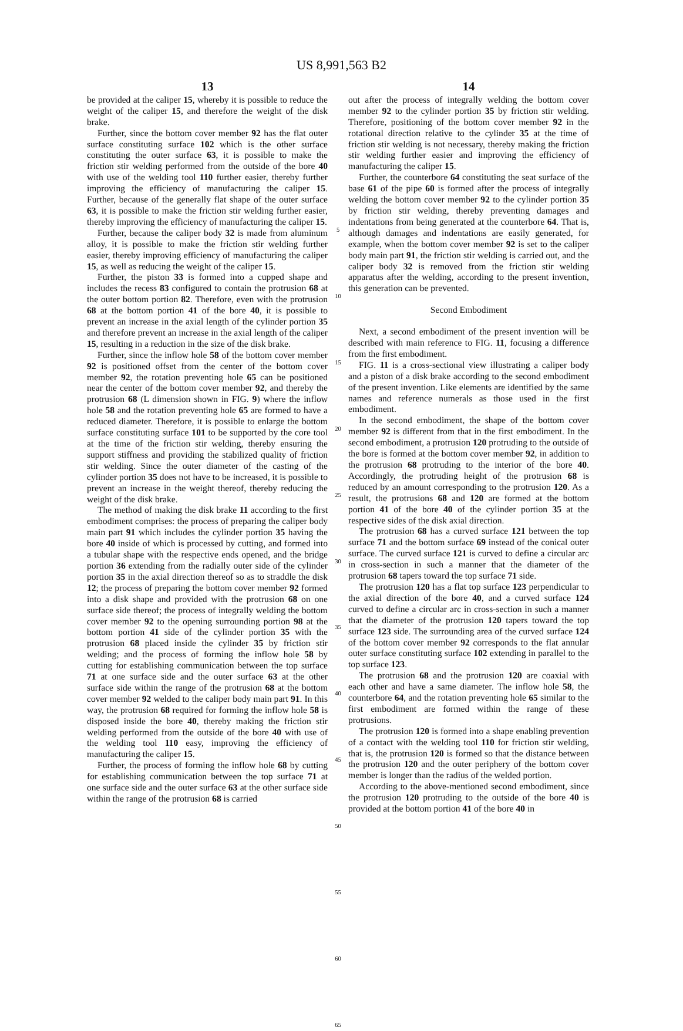US 8,991,563 B2
13
be provided at the caliper 15, whereby it is possible to reduce the weight of the caliper 15, and therefore the weight of the disk brake.
Further, since the bottom cover member 92 has the flat outer surface constituting surface 102 which is the other surface constituting the outer surface 63, it is possible to make the friction stir welding performed from the outside of the bore 40 with use of the welding tool 110 further easier, thereby further improving the efficiency of manufacturing the caliper 15. Further, because of the generally flat shape of the outer surface 63, it is possible to make the friction stir welding further easier, thereby improving the efficiency of manufacturing the caliper 15.
Further, because the caliper body 32 is made from aluminum alloy, it is possible to make the friction stir welding further easier, thereby improving efficiency of manufacturing the caliper 15, as well as reducing the weight of the caliper 15.
Further, the piston 33 is formed into a cupped shape and includes the recess 83 configured to contain the protrusion 68 at the outer bottom portion 82. Therefore, even with the protrusion 68 at the bottom portion 41 of the bore 40, it is possible to prevent an increase in the axial length of the cylinder portion 35 and therefore prevent an increase in the axial length of the caliper 15, resulting in a reduction in the size of the disk brake.
Further, since the inflow hole 58 of the bottom cover member 92 is positioned offset from the center of the bottom cover member 92, the rotation preventing hole 65 can be positioned near the center of the bottom cover member 92, and thereby the protrusion 68 (L dimension shown in FIG. 9) where the inflow hole 58 and the rotation preventing hole 65 are formed to have a reduced diameter. Therefore, it is possible to enlarge the bottom surface constituting surface 101 to be supported by the core tool at the time of the friction stir welding, thereby ensuring the support stiffness and providing the stabilized quality of friction stir welding. Since the outer diameter of the casting of the cylinder portion 35 does not have to be increased, it is possible to prevent an increase in the weight thereof, thereby reducing the weight of the disk brake.
The method of making the disk brake 11 according to the first embodiment comprises: the process of preparing the caliper body main part 91 which includes the cylinder portion 35 having the bore 40 inside of which is processed by cutting, and formed into a tubular shape with the respective ends opened, and the bridge portion 36 extending from the radially outer side of the cylinder portion 35 in the axial direction thereof so as to straddle the disk 12; the process of preparing the bottom cover member 92 formed into a disk shape and provided with the protrusion 68 on one surface side thereof; the process of integrally welding the bottom cover member 92 to the opening surrounding portion 98 at the bottom portion 41 side of the cylinder portion 35 with the protrusion 68 placed inside the cylinder 35 by friction stir welding; and the process of forming the inflow hole 58 by cutting for establishing communication between the top surface 71 at one surface side and the outer surface 63 at the other surface side within the range of the protrusion 68 at the bottom cover member 92 welded to the caliper body main part 91. In this way, the protrusion 68 required for forming the inflow hole 58 is disposed inside the bore 40, thereby making the friction stir welding performed from the outside of the bore 40 with use of the welding tool 110 easy, improving the efficiency of manufacturing the caliper 15.
Further, the process of forming the inflow hole 68 by cutting for establishing communication between the top surface 71 at one surface side and the outer surface 63 at the other surface side within the range of the protrusion 68 is carried
5
10
15
20
25
30
35
40
45
50
55
60
65
14
out after the process of integrally welding the bottom cover member 92 to the cylinder portion 35 by friction stir welding. Therefore, positioning of the bottom cover member 92 in the rotational direction relative to the cylinder 35 at the time of friction stir welding is not necessary, thereby making the friction stir welding further easier and improving the efficiency of manufacturing the caliper 15.
Further, the counterbore 64 constituting the seat surface of the base 61 of the pipe 60 is formed after the process of integrally welding the bottom cover member 92 to the cylinder portion 35 by friction stir welding, thereby preventing damages and indentations from being generated at the counterbore 64. That is, although damages and indentations are easily generated, for example, when the bottom cover member 92 is set to the caliper body main part 91, the friction stir welding is carried out, and the caliper body 32 is removed from the friction stir welding apparatus after the welding, according to the present invention, this generation can be prevented.
Second Embodiment
Next, a second embodiment of the present invention will be described with main reference to FIG. 11, focusing a difference from the first embodiment.
FIG. 11 is a cross-sectional view illustrating a caliper body and a piston of a disk brake according to the second embodiment of the present invention. Like elements are identified by the same names and reference numerals as those used in the first embodiment.
In the second embodiment, the shape of the bottom cover member 92 is different from that in the first embodiment. In the second embodiment, a protrusion 120 protruding to the outside of the bore is formed at the bottom cover member 92, in addition to the protrusion 68 protruding to the interior of the bore 40. Accordingly, the protruding height of the protrusion 68 is reduced by an amount corresponding to the protrusion 120. As a result, the protrusions 68 and 120 are formed at the bottom portion 41 of the bore 40 of the cylinder portion 35 at the respective sides of the disk axial direction.
The protrusion 68 has a curved surface 121 between the top surface 71 and the bottom surface 69 instead of the conical outer surface. The curved surface 121 is curved to define a circular arc in cross-section in such a manner that the diameter of the protrusion 68 tapers toward the top surface 71 side.
The protrusion 120 has a flat top surface 123 perpendicular to the axial direction of the bore 40, and a curved surface 124 curved to define a circular arc in cross-section in such a manner that the diameter of the protrusion 120 tapers toward the top surface 123 side. The surrounding area of the curved surface 124 of the bottom cover member 92 corresponds to the flat annular outer surface constituting surface 102 extending in parallel to the top surface 123.
The protrusion 68 and the protrusion 120 are coaxial with each other and have a same diameter. The inflow hole 58, the counterbore 64, and the rotation preventing hole 65 similar to the first embodiment are formed within the range of these protrusions.
The protrusion 120 is formed into a shape enabling prevention of a contact with the welding tool 110 for friction stir welding, that is, the protrusion 120 is formed so that the distance between the protrusion 120 and the outer periphery of the bottom cover member is longer than the radius of the welded portion.
According to the above-mentioned second embodiment, since the protrusion 120 protruding to the outside of the bore 40 is provided at the bottom portion 41 of the bore 40 in